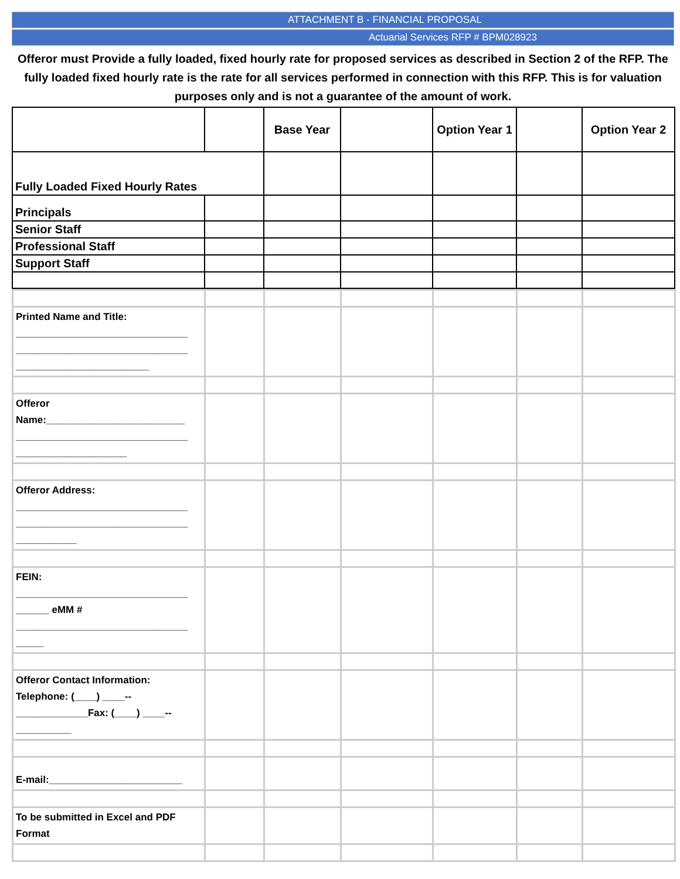ATTACHMENT B - FINANCIAL PROPOSAL
Actuarial Services RFP # BPM028923
Offeror must Provide a fully loaded, fixed hourly rate for proposed services as described in Section 2 of the RFP. The fully loaded fixed hourly rate is the rate for all services performed in connection with this RFP. This is for valuation purposes only and is not a guarantee of the amount of work.
| | | Base Year | | Option Year 1 | | Option Year 2 |
| Fully Loaded Fixed Hourly Rates | | | | | | |
| Principals | | | | | | |
| Senior Staff | | | | | | |
| Professional Staff | | | | | | |
| Support Staff | | | | | | |
| Printed Name and Title: _______________________________ _______________________________ ________________________ | | | | | | |
| Offeror Name:_________________________ _______________________________ ____________________ | | | | | | |
| Offeror Address: _______________________________ _______________________________ ___________ | | | | | | |
| FEIN: _______________________________ ______ eMM # _______________________________ _____ | | | | | | |
| Offeror Contact Information: Telephone: (____) ____-- _____________Fax: (____) ____-- __________ | | | | | | |
| E-mail:________________________ | | | | | | |
| To be submitted in Excel and PDF Format | | | | | | |